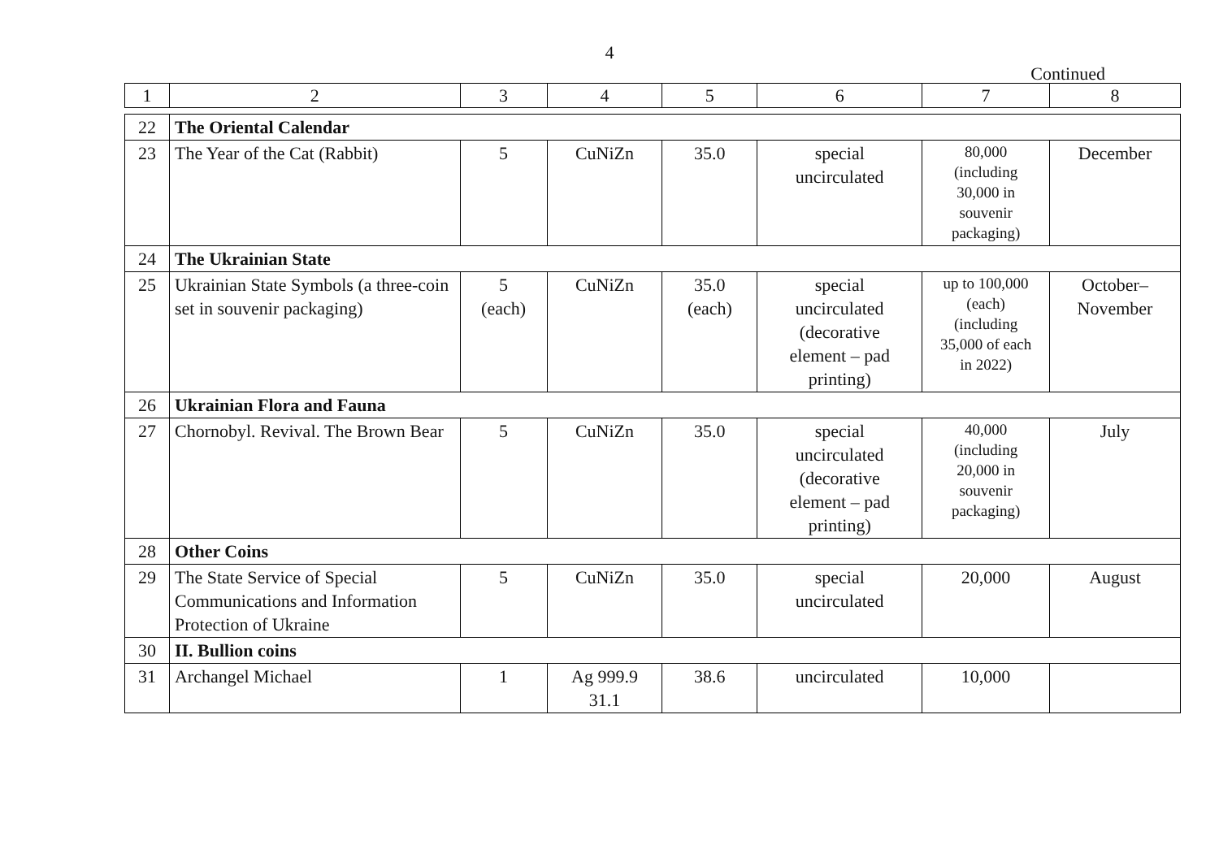4
Continued
| 1 | 2 | 3 | 4 | 5 | 6 | 7 | 8 |
| --- | --- | --- | --- | --- | --- | --- | --- |
| 22 | The Oriental Calendar | | | | | | |
| 23 | The Year of the Cat (Rabbit) | 5 | CuNiZn | 35.0 | special uncirculated | 80,000 (including 30,000 in souvenir packaging) | December |
| 24 | The Ukrainian State | | | | | | |
| 25 | Ukrainian State Symbols (a three-coin set in souvenir packaging) | 5 (each) | CuNiZn | 35.0 (each) | special uncirculated (decorative element – pad printing) | up to 100,000 (each) (including 35,000 of each in 2022) | October– November |
| 26 | Ukrainian Flora and Fauna | | | | | | |
| 27 | Chornobyl. Revival. The Brown Bear | 5 | CuNiZn | 35.0 | special uncirculated (decorative element – pad printing) | 40,000 (including 20,000 in souvenir packaging) | July |
| 28 | Other Coins | | | | | | |
| 29 | The State Service of Special Communications and Information Protection of Ukraine | 5 | CuNiZn | 35.0 | special uncirculated | 20,000 | August |
| 30 | II. Bullion coins | | | | | | |
| 31 | Archangel Michael | 1 | Ag 999.9 31.1 | 38.6 | uncirculated | 10,000 | |